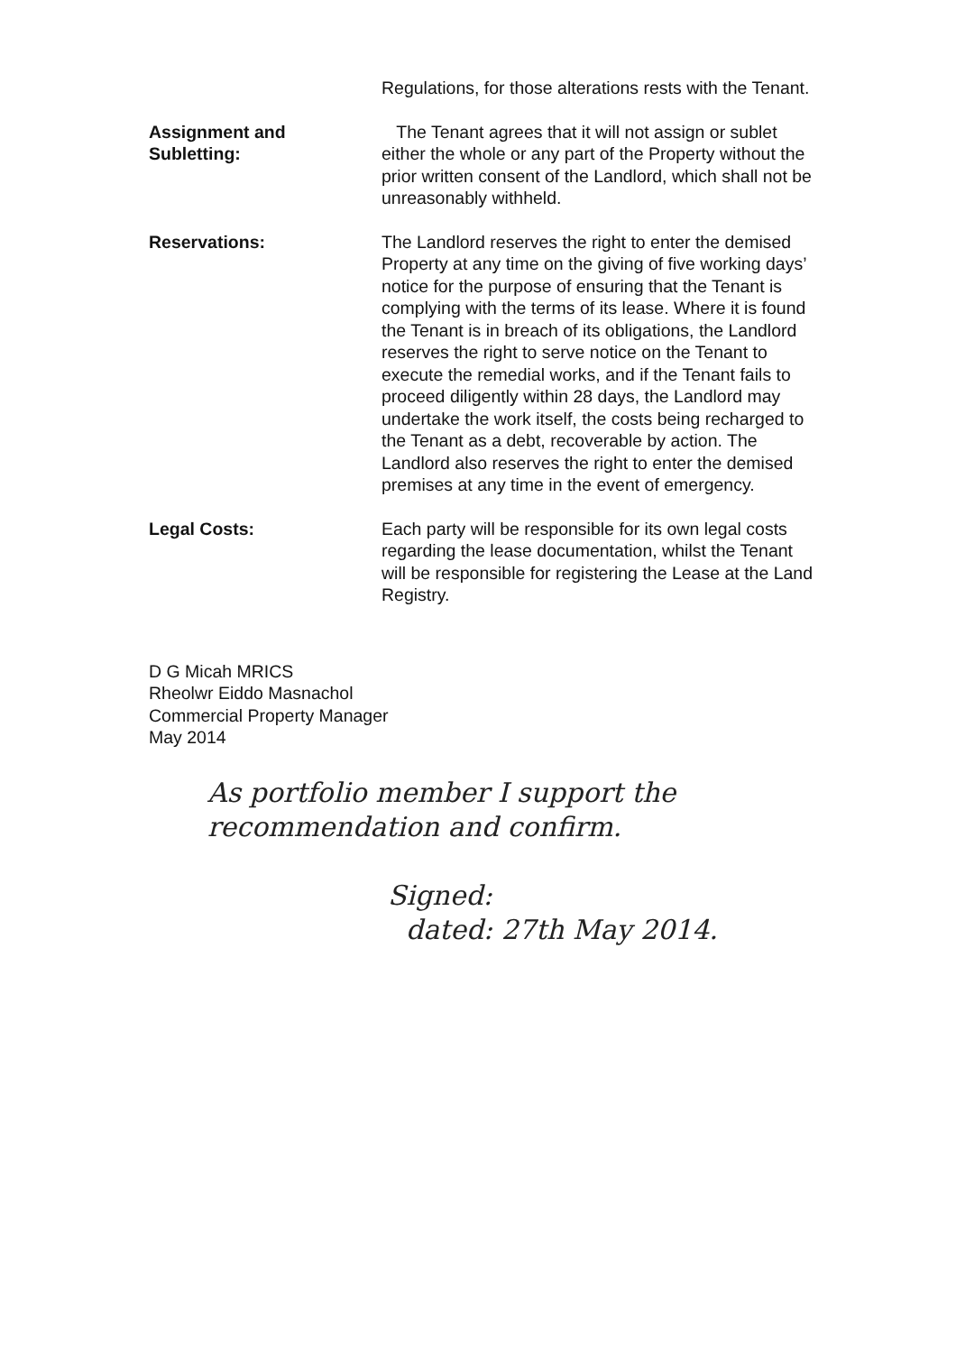Regulations, for those alterations rests with the Tenant.
Assignment and Subletting:
The Tenant agrees that it will not assign or sublet either the whole or any part of the Property without the prior written consent of the Landlord, which shall not be unreasonably withheld.
Reservations: The Landlord reserves the right to enter the demised Property at any time on the giving of five working days’ notice for the purpose of ensuring that the Tenant is complying with the terms of its lease. Where it is found the Tenant is in breach of its obligations, the Landlord reserves the right to serve notice on the Tenant to execute the remedial works, and if the Tenant fails to proceed diligently within 28 days, the Landlord may undertake the work itself, the costs being recharged to the Tenant as a debt, recoverable by action. The Landlord also reserves the right to enter the demised premises at any time in the event of emergency.
Legal Costs: Each party will be responsible for its own legal costs regarding the lease documentation, whilst the Tenant will be responsible for registering the Lease at the Land Registry.
D G Micah MRICS
Rheolwr Eiddo Masnachol
Commercial Property Manager
May 2014
As portfolio member I support the
recommendation and confirm.
Signed:
dated: 27th May 2014.